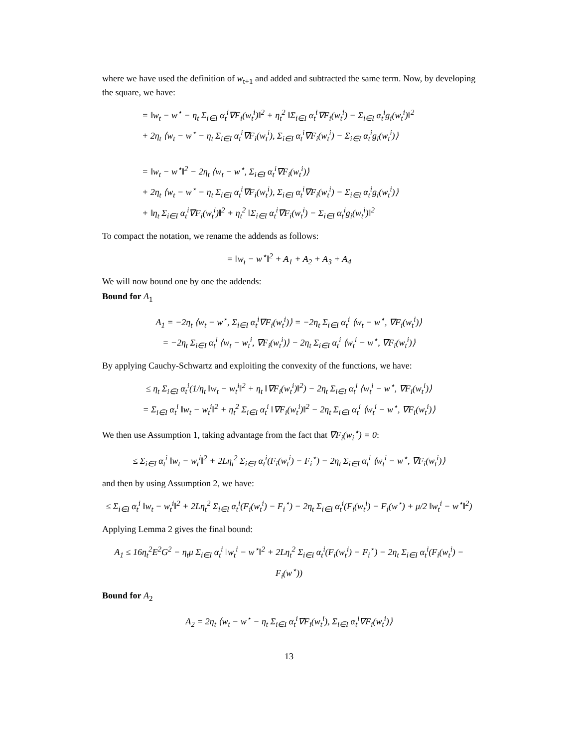where we have used the definition of w<sub>t+1</sub> and added and subtracted the same term. Now, by developing the square, we have:
= ‖w<sub>t</sub> − w<sup>⋆</sup> − η<sub>t</sub> Σ<sub>i∈I</sub> α<sub>t</sub><sup>i</sup>∇F<sub>i</sub>(w<sub>t</sub><sup>i</sup>)‖<sup>2</sup> + η<sub>t</sub><sup>2</sup> ‖Σ<sub>i∈I</sub> α<sub>t</sub><sup>i</sup>∇F<sub>i</sub>(w<sub>t</sub><sup>i</sup>) − Σ<sub>i∈I</sub> α<sub>t</sub><sup>i</sup>g<sub>i</sub>(w<sub>t</sub><sup>i</sup>)‖<sup>2</sup>
+ 2η<sub>t</sub> ⟨w<sub>t</sub> − w<sup>⋆</sup> − η<sub>t</sub> Σ<sub>i∈I</sub> α<sub>t</sub><sup>i</sup>∇F<sub>i</sub>(w<sub>t</sub><sup>i</sup>), Σ<sub>i∈I</sub> α<sub>t</sub><sup>i</sup>∇F<sub>i</sub>(w<sub>t</sub><sup>i</sup>) − Σ<sub>i∈I</sub> α<sub>t</sub><sup>i</sup>g<sub>i</sub>(w<sub>t</sub><sup>i</sup>)⟩
= ‖w<sub>t</sub> − w<sup>⋆</sup>‖<sup>2</sup> − 2η<sub>t</sub> ⟨w<sub>t</sub> − w<sup>⋆</sup>, Σ<sub>i∈I</sub> α<sub>t</sub><sup>i</sup>∇F<sub>i</sub>(w<sub>t</sub><sup>i</sup>)⟩
+ 2η<sub>t</sub> ⟨w<sub>t</sub> − w<sup>⋆</sup> − η<sub>t</sub> Σ<sub>i∈I</sub> α<sub>t</sub><sup>i</sup>∇F<sub>i</sub>(w<sub>t</sub><sup>i</sup>), Σ<sub>i∈I</sub> α<sub>t</sub><sup>i</sup>∇F<sub>i</sub>(w<sub>t</sub><sup>i</sup>) − Σ<sub>i∈I</sub> α<sub>t</sub><sup>i</sup>g<sub>i</sub>(w<sub>t</sub><sup>i</sup>)⟩
+ ‖η<sub>t</sub> Σ<sub>i∈I</sub> α<sub>t</sub><sup>i</sup>∇F<sub>i</sub>(w<sub>t</sub><sup>i</sup>)‖<sup>2</sup> + η<sub>t</sub><sup>2</sup> ‖Σ<sub>i∈I</sub> α<sub>t</sub><sup>i</sup>∇F<sub>i</sub>(w<sub>t</sub><sup>i</sup>) − Σ<sub>i∈I</sub> α<sub>t</sub><sup>i</sup>g<sub>i</sub>(w<sub>t</sub><sup>i</sup>)‖<sup>2</sup>
To compact the notation, we rename the addends as follows:
= ‖w<sub>t</sub> − w<sup>⋆</sup>‖<sup>2</sup> + A<sub>1</sub> + A<sub>2</sub> + A<sub>3</sub> + A<sub>4</sub>
We will now bound one by one the addends:
Bound for A<sub>1</sub>
A<sub>1</sub> = −2η<sub>t</sub> ⟨w<sub>t</sub> − w<sup>⋆</sup>, Σ<sub>i∈I</sub> α<sub>t</sub><sup>i</sup>∇F<sub>i</sub>(w<sub>t</sub><sup>i</sup>)⟩ = −2η<sub>t</sub> Σ<sub>i∈I</sub> α<sub>t</sub><sup>i</sup> ⟨w<sub>t</sub> − w<sup>⋆</sup>, ∇F<sub>i</sub>(w<sub>t</sub><sup>i</sup>)⟩
= −2η<sub>t</sub> Σ<sub>i∈I</sub> α<sub>t</sub><sup>i</sup> ⟨w<sub>t</sub> − w<sub>t</sub><sup>i</sup>, ∇F<sub>i</sub>(w<sub>t</sub><sup>i</sup>)⟩ − 2η<sub>t</sub> Σ<sub>i∈I</sub> α<sub>t</sub><sup>i</sup> ⟨w<sub>t</sub><sup>i</sup> − w<sup>⋆</sup>, ∇F<sub>i</sub>(w<sub>t</sub><sup>i</sup>)⟩
By applying Cauchy-Schwartz and exploiting the convexity of the functions, we have:
≤ η<sub>t</sub> Σ<sub>i∈I</sub> α<sub>t</sub><sup>i</sup>(1/η<sub>t</sub> ‖w<sub>t</sub> − w<sub>t</sub><sup>i</sup>‖<sup>2</sup> + η<sub>t</sub> ‖∇F<sub>i</sub>(w<sub>t</sub><sup>i</sup>)‖<sup>2</sup>) − 2η<sub>t</sub> Σ<sub>i∈I</sub> α<sub>t</sub><sup>i</sup> ⟨w<sub>t</sub><sup>i</sup> − w<sup>⋆</sup>, ∇F<sub>i</sub>(w<sub>t</sub><sup>i</sup>)⟩
= Σ<sub>i∈I</sub> α<sub>t</sub><sup>i</sup> ‖w<sub>t</sub> − w<sub>t</sub><sup>i</sup>‖<sup>2</sup> + η<sub>t</sub><sup>2</sup> Σ<sub>i∈I</sub> α<sub>t</sub><sup>i</sup> ‖∇F<sub>i</sub>(w<sub>t</sub><sup>i</sup>)‖<sup>2</sup> − 2η<sub>t</sub> Σ<sub>i∈I</sub> α<sub>t</sub><sup>i</sup> ⟨w<sub>t</sub><sup>i</sup> − w<sup>⋆</sup>, ∇F<sub>i</sub>(w<sub>t</sub><sup>i</sup>)⟩
We then use Assumption 1, taking advantage from the fact that ∇F<sub>i</sub>(w<sub>i</sub><sup>⋆</sup>) = 0:
≤ Σ<sub>i∈I</sub> α<sub>t</sub><sup>i</sup> ‖w<sub>t</sub> − w<sub>t</sub><sup>i</sup>‖<sup>2</sup> + 2Lη<sub>t</sub><sup>2</sup> Σ<sub>i∈I</sub> α<sub>t</sub><sup>i</sup>(F<sub>i</sub>(w<sub>t</sub><sup>i</sup>) − F<sub>i</sub><sup>⋆</sup>) − 2η<sub>t</sub> Σ<sub>i∈I</sub> α<sub>t</sub><sup>i</sup> ⟨w<sub>t</sub><sup>i</sup> − w<sup>⋆</sup>, ∇F<sub>i</sub>(w<sub>t</sub><sup>i</sup>)⟩
and then by using Assumption 2, we have:
≤ Σ<sub>i∈I</sub> α<sub>t</sub><sup>i</sup> ‖w<sub>t</sub> − w<sub>t</sub><sup>i</sup>‖<sup>2</sup> + 2Lη<sub>t</sub><sup>2</sup> Σ<sub>i∈I</sub> α<sub>t</sub><sup>i</sup>(F<sub>i</sub>(w<sub>t</sub><sup>i</sup>) − F<sub>i</sub><sup>⋆</sup>) − 2η<sub>t</sub> Σ<sub>i∈I</sub> α<sub>t</sub><sup>i</sup>(F<sub>i</sub>(w<sub>t</sub><sup>i</sup>) − F<sub>i</sub>(w<sup>⋆</sup>) + μ/2 ‖w<sub>t</sub><sup>i</sup> − w<sup>⋆</sup>‖<sup>2</sup>)
Applying Lemma 2 gives the final bound:
A<sub>1</sub> ≤ 16η<sub>t</sub><sup>2</sup>E<sup>2</sup>G<sup>2</sup> − η<sub>t</sub>μ Σ<sub>i∈I</sub> α<sub>t</sub><sup>i</sup> ‖w<sub>t</sub><sup>i</sup> − w<sup>⋆</sup>‖<sup>2</sup> + 2Lη<sub>t</sub><sup>2</sup> Σ<sub>i∈I</sub> α<sub>t</sub><sup>i</sup>(F<sub>i</sub>(w<sub>t</sub><sup>i</sup>) − F<sub>i</sub><sup>⋆</sup>) − 2η<sub>t</sub> Σ<sub>i∈I</sub> α<sub>t</sub><sup>i</sup>(F<sub>i</sub>(w<sub>t</sub><sup>i</sup>) − F<sub>i</sub>(w<sup>⋆</sup>))
Bound for A<sub>2</sub>
A<sub>2</sub> = 2η<sub>t</sub> ⟨w<sub>t</sub> − w<sup>⋆</sup> − η<sub>t</sub> Σ<sub>i∈I</sub> α<sub>t</sub><sup>i</sup>∇F<sub>i</sub>(w<sub>t</sub><sup>i</sup>), Σ<sub>i∈I</sub> α<sub>t</sub><sup>i</sup>∇F<sub>i</sub>(w<sub>t</sub><sup>i</sup>)⟩
13